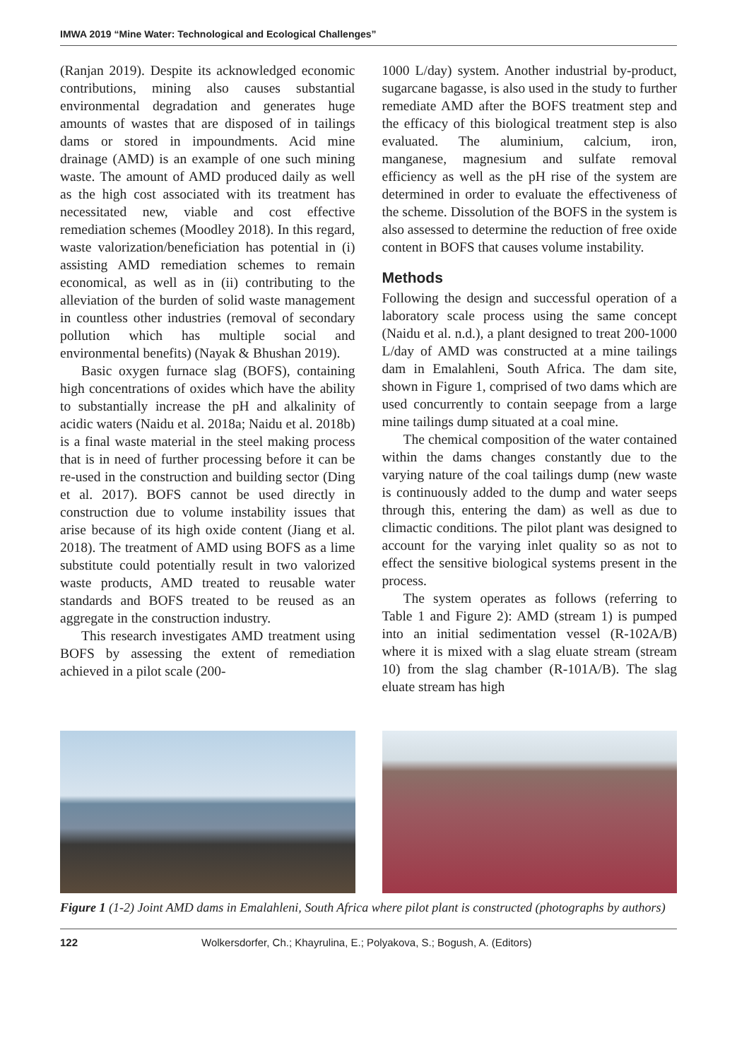IMWA 2019 “Mine Water: Technological and Ecological Challenges”
(Ranjan 2019). Despite its acknowledged economic contributions, mining also causes substantial environmental degradation and generates huge amounts of wastes that are disposed of in tailings dams or stored in impoundments. Acid mine drainage (AMD) is an example of one such mining waste. The amount of AMD produced daily as well as the high cost associated with its treatment has necessitated new, viable and cost effective remediation schemes (Moodley 2018). In this regard, waste valorization/beneficiation has potential in (i) assisting AMD remediation schemes to remain economical, as well as in (ii) contributing to the alleviation of the burden of solid waste management in countless other industries (removal of secondary pollution which has multiple social and environmental benefits) (Nayak & Bhushan 2019).
Basic oxygen furnace slag (BOFS), containing high concentrations of oxides which have the ability to substantially increase the pH and alkalinity of acidic waters (Naidu et al. 2018a; Naidu et al. 2018b) is a final waste material in the steel making process that is in need of further processing before it can be re-used in the construction and building sector (Ding et al. 2017). BOFS cannot be used directly in construction due to volume instability issues that arise because of its high oxide content (Jiang et al. 2018). The treatment of AMD using BOFS as a lime substitute could potentially result in two valorized waste products, AMD treated to reusable water standards and BOFS treated to be reused as an aggregate in the construction industry.
This research investigates AMD treatment using BOFS by assessing the extent of remediation achieved in a pilot scale (200-
1000 L/day) system. Another industrial by-product, sugarcane bagasse, is also used in the study to further remediate AMD after the BOFS treatment step and the efficacy of this biological treatment step is also evaluated. The aluminium, calcium, iron, manganese, magnesium and sulfate removal efficiency as well as the pH rise of the system are determined in order to evaluate the effectiveness of the scheme. Dissolution of the BOFS in the system is also assessed to determine the reduction of free oxide content in BOFS that causes volume instability.
Methods
Following the design and successful operation of a laboratory scale process using the same concept (Naidu et al. n.d.), a plant designed to treat 200-1000 L/day of AMD was constructed at a mine tailings dam in Emalahleni, South Africa. The dam site, shown in Figure 1, comprised of two dams which are used concurrently to contain seepage from a large mine tailings dump situated at a coal mine.
The chemical composition of the water contained within the dams changes constantly due to the varying nature of the coal tailings dump (new waste is continuously added to the dump and water seeps through this, entering the dam) as well as due to climactic conditions. The pilot plant was designed to account for the varying inlet quality so as not to effect the sensitive biological systems present in the process.
The system operates as follows (referring to Table 1 and Figure 2): AMD (stream 1) is pumped into an initial sedimentation vessel (R-102A/B) where it is mixed with a slag eluate stream (stream 10) from the slag chamber (R-101A/B). The slag eluate stream has high
Figure 1 (1-2) Joint AMD dams in Emalahleni, South Africa where pilot plant is constructed (photographs by authors)
122 Wolkersdorfer, Ch.; Khayrulina, E.; Polyakova, S.; Bogush, A. (Editors)